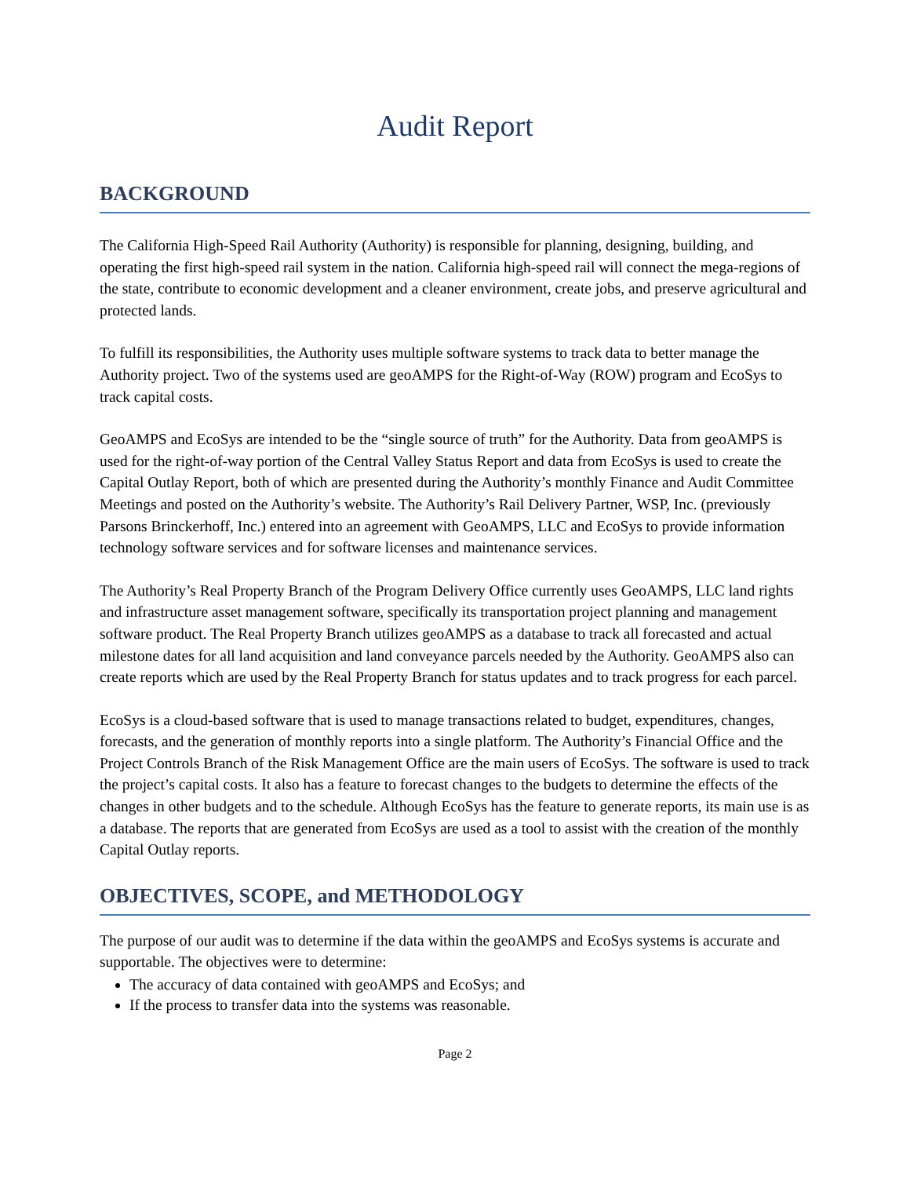Audit Report
BACKGROUND
The California High-Speed Rail Authority (Authority) is responsible for planning, designing, building, and operating the first high-speed rail system in the nation. California high-speed rail will connect the mega-regions of the state, contribute to economic development and a cleaner environment, create jobs, and preserve agricultural and protected lands.
To fulfill its responsibilities, the Authority uses multiple software systems to track data to better manage the Authority project. Two of the systems used are geoAMPS for the Right-of-Way (ROW) program and EcoSys to track capital costs.
GeoAMPS and EcoSys are intended to be the “single source of truth” for the Authority. Data from geoAMPS is used for the right-of-way portion of the Central Valley Status Report and data from EcoSys is used to create the Capital Outlay Report, both of which are presented during the Authority’s monthly Finance and Audit Committee Meetings and posted on the Authority’s website. The Authority’s Rail Delivery Partner, WSP, Inc. (previously Parsons Brinckerhoff, Inc.) entered into an agreement with GeoAMPS, LLC and EcoSys to provide information technology software services and for software licenses and maintenance services.
The Authority’s Real Property Branch of the Program Delivery Office currently uses GeoAMPS, LLC land rights and infrastructure asset management software, specifically its transportation project planning and management software product. The Real Property Branch utilizes geoAMPS as a database to track all forecasted and actual milestone dates for all land acquisition and land conveyance parcels needed by the Authority. GeoAMPS also can create reports which are used by the Real Property Branch for status updates and to track progress for each parcel.
EcoSys is a cloud-based software that is used to manage transactions related to budget, expenditures, changes, forecasts, and the generation of monthly reports into a single platform. The Authority’s Financial Office and the Project Controls Branch of the Risk Management Office are the main users of EcoSys. The software is used to track the project’s capital costs. It also has a feature to forecast changes to the budgets to determine the effects of the changes in other budgets and to the schedule. Although EcoSys has the feature to generate reports, its main use is as a database. The reports that are generated from EcoSys are used as a tool to assist with the creation of the monthly Capital Outlay reports.
OBJECTIVES, SCOPE, and METHODOLOGY
The purpose of our audit was to determine if the data within the geoAMPS and EcoSys systems is accurate and supportable. The objectives were to determine:
The accuracy of data contained with geoAMPS and EcoSys; and
If the process to transfer data into the systems was reasonable.
Page 2